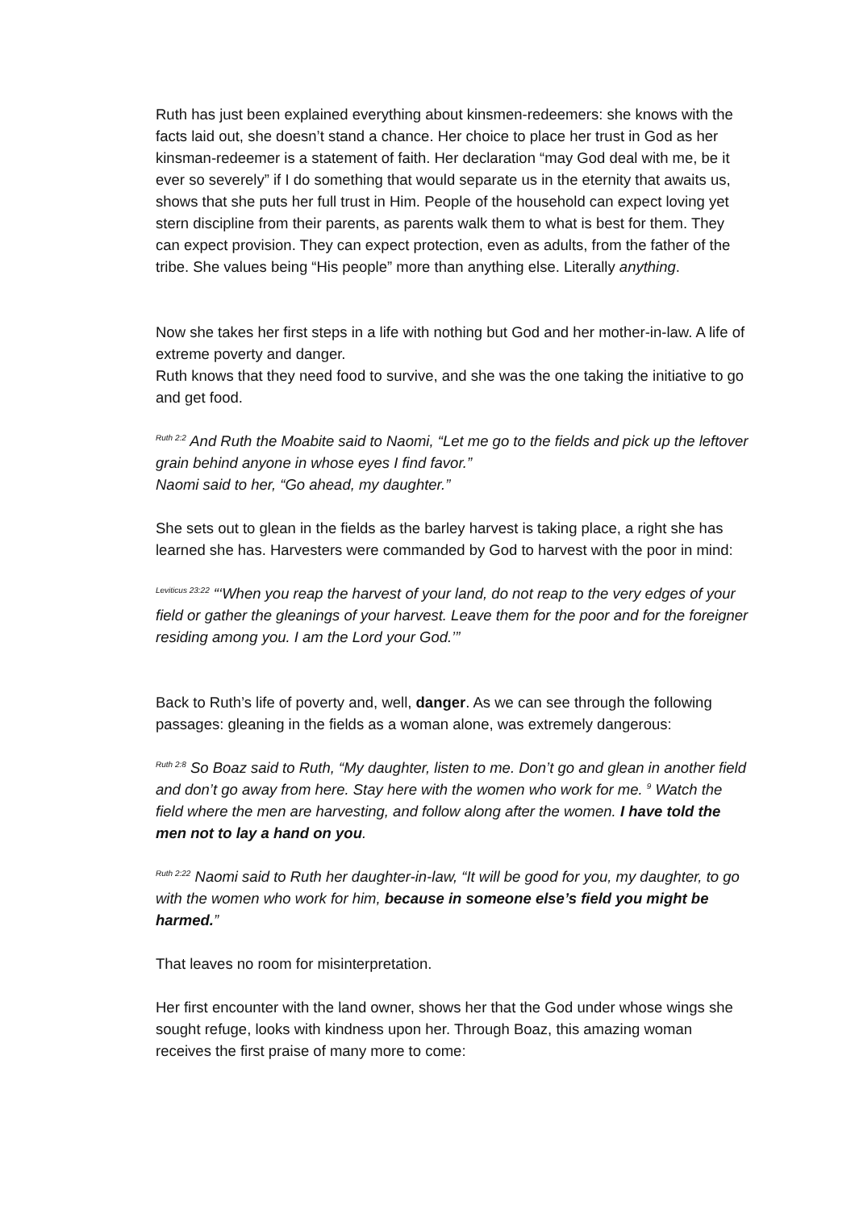Ruth has just been explained everything about kinsmen-redeemers: she knows with the facts laid out, she doesn’t stand a chance. Her choice to place her trust in God as her kinsman-redeemer is a statement of faith. Her declaration “may God deal with me, be it ever so severely” if I do something that would separate us in the eternity that awaits us, shows that she puts her full trust in Him. People of the household can expect loving yet stern discipline from their parents, as parents walk them to what is best for them. They can expect provision. They can expect protection, even as adults, from the father of the tribe. She values being “His people” more than anything else. Literally anything.
Now she takes her first steps in a life with nothing but God and her mother-in-law. A life of extreme poverty and danger.
Ruth knows that they need food to survive, and she was the one taking the initiative to go and get food.
<sup>Ruth 2:2</sup> And Ruth the Moabite said to Naomi, “Let me go to the fields and pick up the leftover grain behind anyone in whose eyes I find favor.”
Naomi said to her, “Go ahead, my daughter.”
She sets out to glean in the fields as the barley harvest is taking place, a right she has learned she has. Harvesters were commanded by God to harvest with the poor in mind:
<sup>Leviticus 23:22</sup> “‘When you reap the harvest of your land, do not reap to the very edges of your field or gather the gleanings of your harvest. Leave them for the poor and for the foreigner residing among you. I am the Lord your God.’”
Back to Ruth’s life of poverty and, well, danger. As we can see through the following passages: gleaning in the fields as a woman alone, was extremely dangerous:
<sup>Ruth 2:8</sup> So Boaz said to Ruth, “My daughter, listen to me. Don’t go and glean in another field and don’t go away from here. Stay here with the women who work for me. <sup>9</sup> Watch the field where the men are harvesting, and follow along after the women. I have told the men not to lay a hand on you.
<sup>Ruth 2:22</sup> Naomi said to Ruth her daughter-in-law, “It will be good for you, my daughter, to go with the women who work for him, because in someone else’s field you might be harmed.”
That leaves no room for misinterpretation.
Her first encounter with the land owner, shows her that the God under whose wings she sought refuge, looks with kindness upon her. Through Boaz, this amazing woman receives the first praise of many more to come: